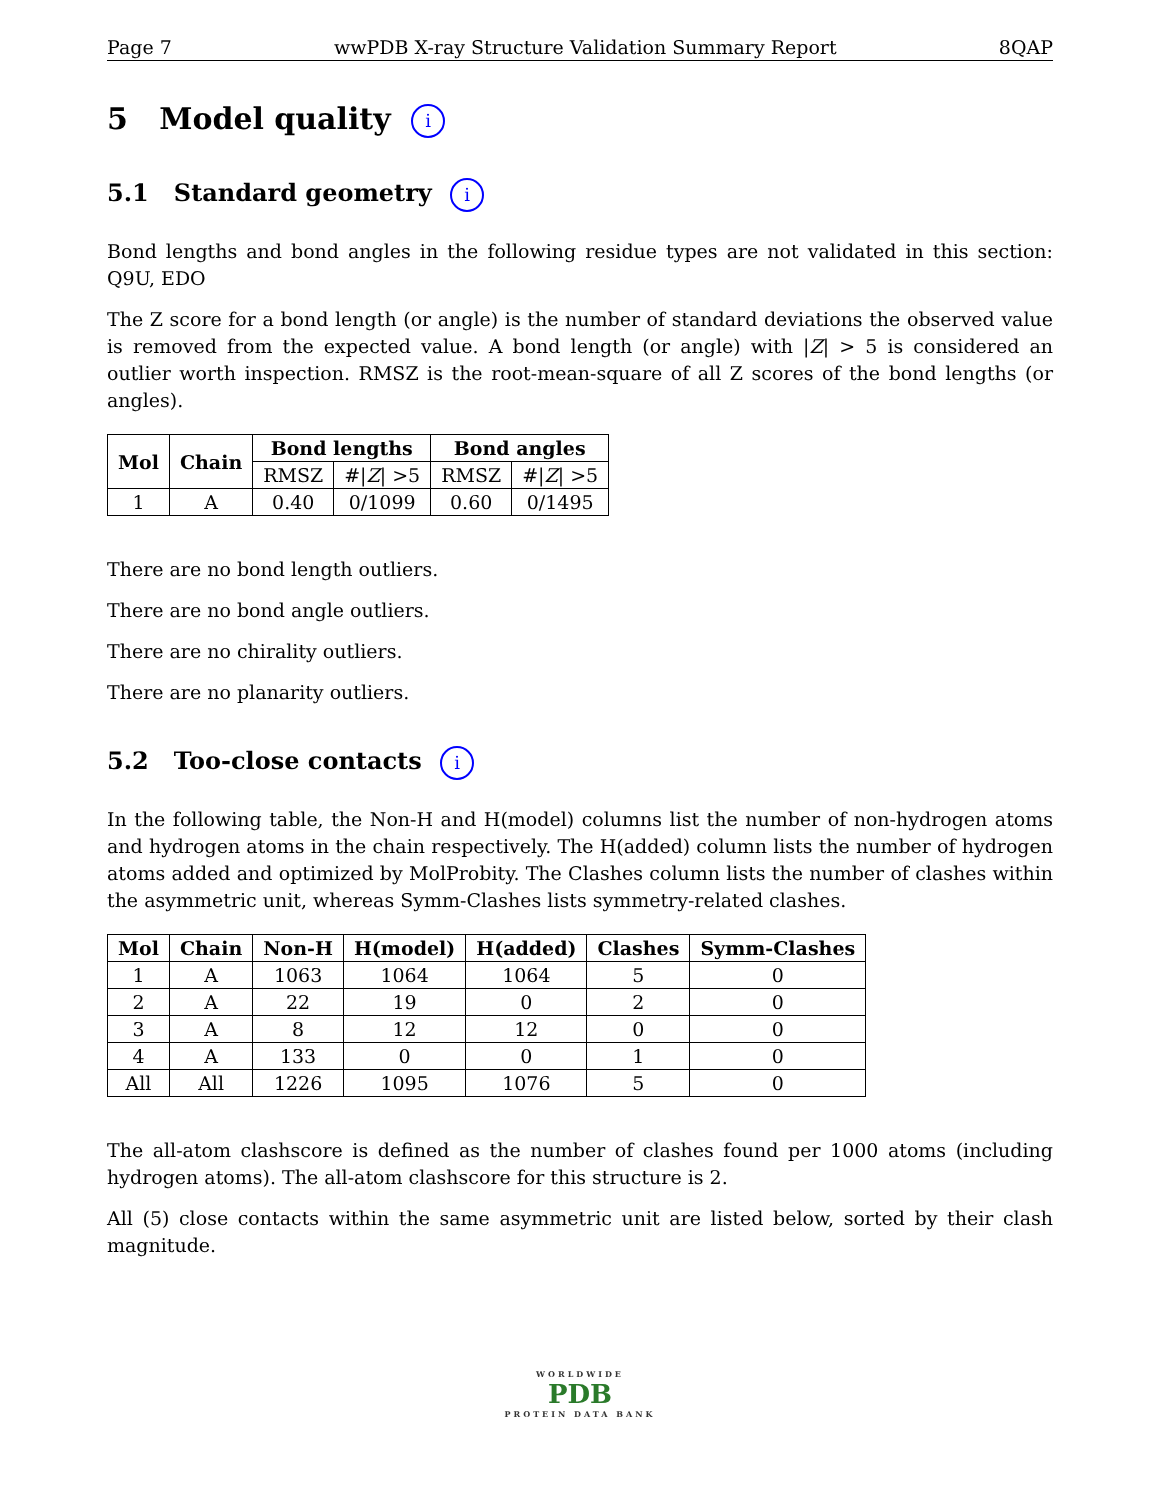Page 7 wwPDB X-ray Structure Validation Summary Report 8QAP
5 Model quality i
5.1 Standard geometry i
Bond lengths and bond angles in the following residue types are not validated in this section: Q9U, EDO
The Z score for a bond length (or angle) is the number of standard deviations the observed value is removed from the expected value. A bond length (or angle) with |Z| > 5 is considered an outlier worth inspection. RMSZ is the root-mean-square of all Z scores of the bond lengths (or angles).
| Mol | Chain | Bond lengths | | Bond angles | |
| --- | --- | --- | --- | --- | --- |
| | | RMSZ | #/ Z / >5 | RMSZ | #/ Z / >5 |
| 1 | A | 0.40 | 0/1099 | 0.60 | 0/1495 |
There are no bond length outliers.
There are no bond angle outliers.
There are no chirality outliers.
There are no planarity outliers.
5.2 Too-close contacts i
In the following table, the Non-H and H(model) columns list the number of non-hydrogen atoms and hydrogen atoms in the chain respectively. The H(added) column lists the number of hydrogen atoms added and optimized by MolProbity. The Clashes column lists the number of clashes within the asymmetric unit, whereas Symm-Clashes lists symmetry-related clashes.
| Mol | Chain | Non-H | H(model) | H(added) | Clashes | Symm-Clashes |
| --- | --- | --- | --- | --- | --- | --- |
| 1 | A | 1063 | 1064 | 1064 | 5 | 0 |
| 2 | A | 22 | 19 | 0 | 2 | 0 |
| 3 | A | 8 | 12 | 12 | 0 | 0 |
| 4 | A | 133 | 0 | 0 | 1 | 0 |
| All | All | 1226 | 1095 | 1076 | 5 | 0 |
The all-atom clashscore is defined as the number of clashes found per 1000 atoms (including hydrogen atoms). The all-atom clashscore for this structure is 2.
All (5) close contacts within the same asymmetric unit are listed below, sorted by their clash magnitude.
WORLDWIDE
PDB
PROTEIN DATA BANK